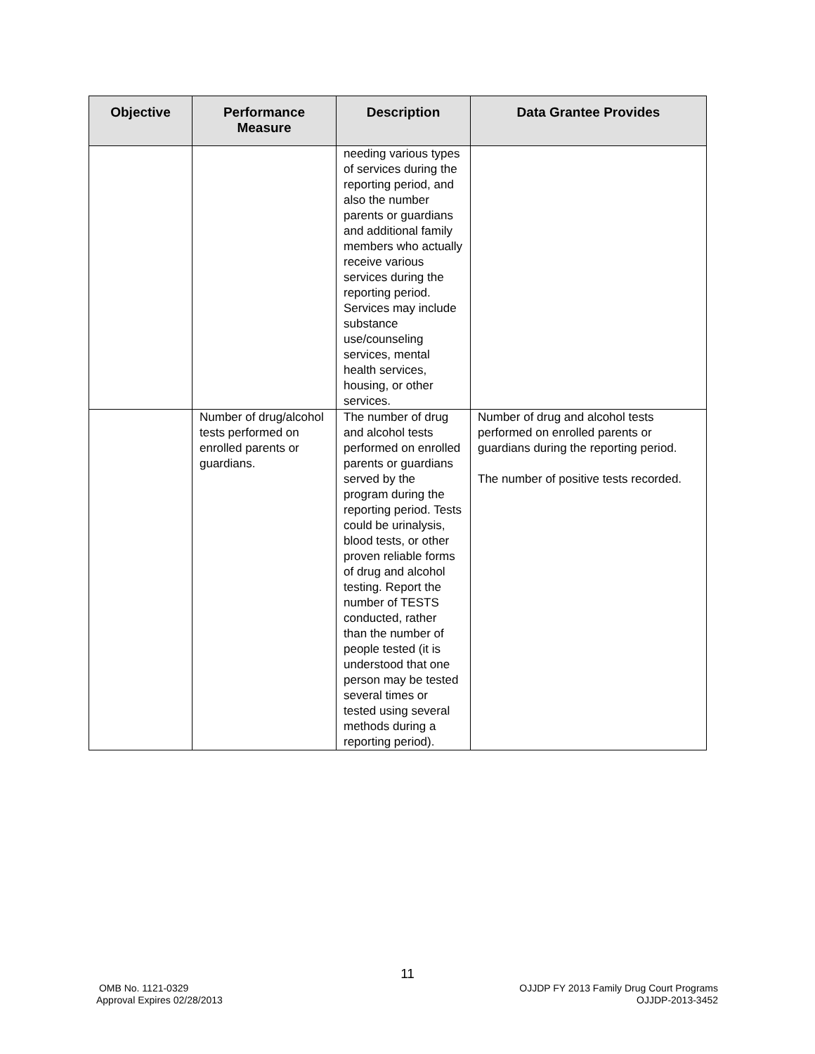| Objective | Performance Measure | Description | Data Grantee Provides |
| --- | --- | --- | --- |
| | | needing various types of services during the reporting period, and also the number parents or guardians and additional family members who actually receive various services during the reporting period. Services may include substance use/counseling services, mental health services, housing, or other services. | |
| | Number of drug/alcohol tests performed on enrolled parents or guardians. | The number of drug and alcohol tests performed on enrolled parents or guardians served by the program during the reporting period. Tests could be urinalysis, blood tests, or other proven reliable forms of drug and alcohol testing. Report the number of TESTS conducted, rather than the number of people tested (it is understood that one person may be tested several times or tested using several methods during a reporting period). | Number of drug and alcohol tests performed on enrolled parents or guardians during the reporting period. The number of positive tests recorded. |
11
OMB No. 1121-0329
Approval Expires 02/28/2013
OJJDP FY 2013 Family Drug Court Programs
OJJDP-2013-3452